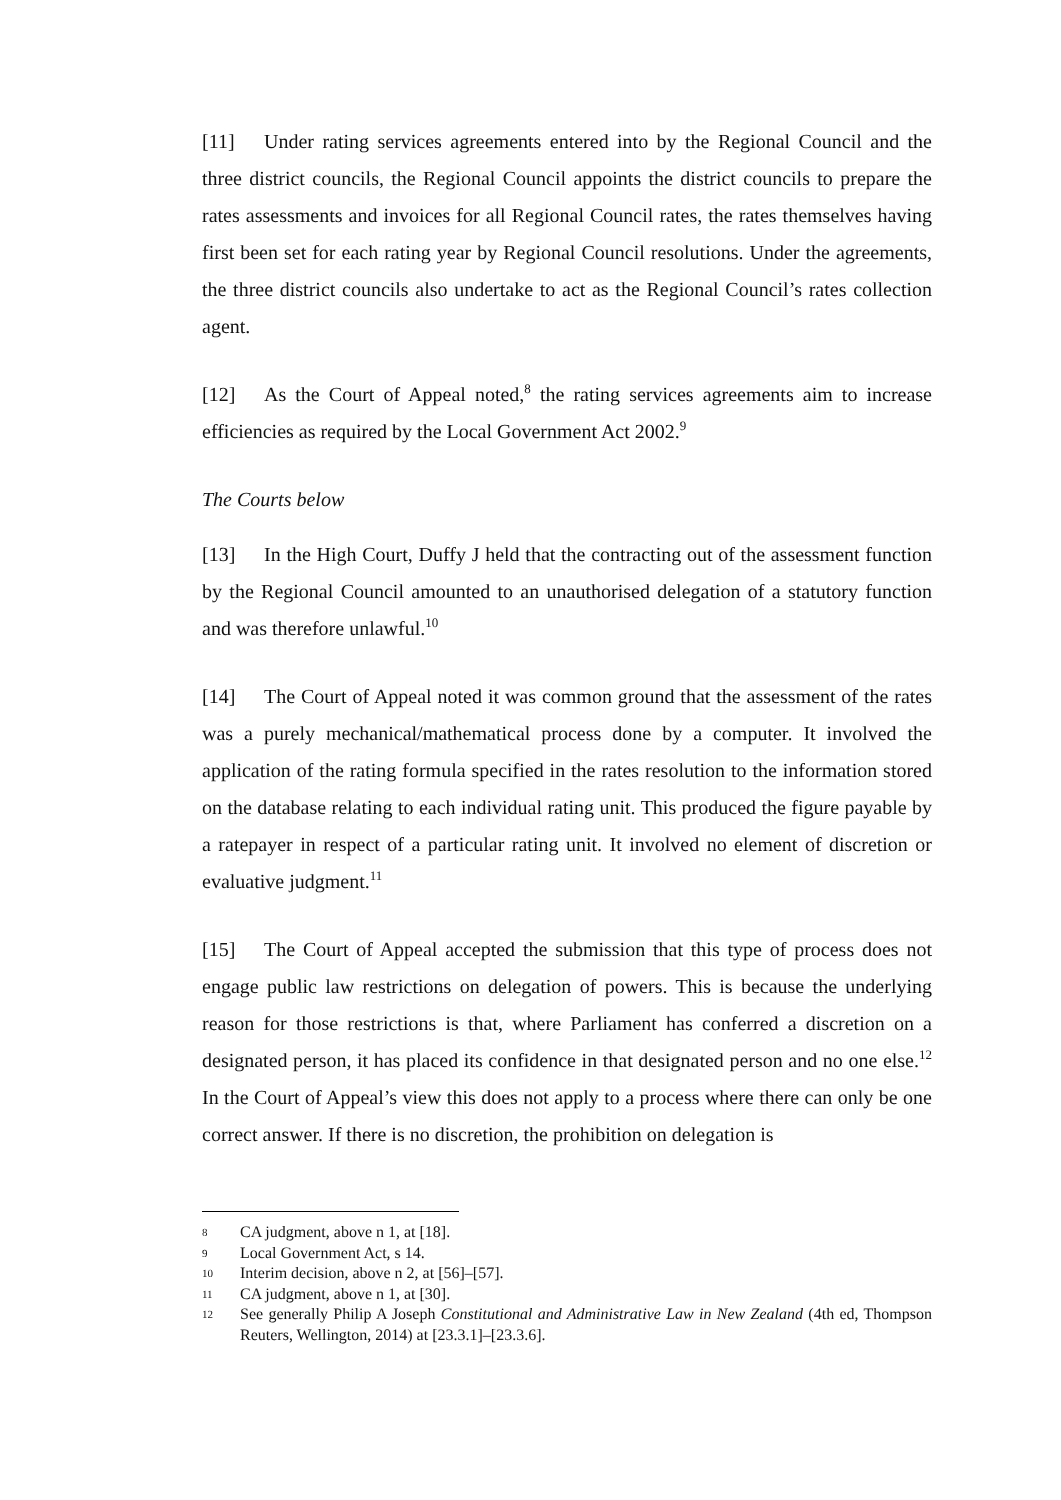[11] Under rating services agreements entered into by the Regional Council and the three district councils, the Regional Council appoints the district councils to prepare the rates assessments and invoices for all Regional Council rates, the rates themselves having first been set for each rating year by Regional Council resolutions. Under the agreements, the three district councils also undertake to act as the Regional Council’s rates collection agent.
[12] As the Court of Appeal noted,<sup>8</sup> the rating services agreements aim to increase efficiencies as required by the Local Government Act 2002.<sup>9</sup>
The Courts below
[13] In the High Court, Duffy J held that the contracting out of the assessment function by the Regional Council amounted to an unauthorised delegation of a statutory function and was therefore unlawful.<sup>10</sup>
[14] The Court of Appeal noted it was common ground that the assessment of the rates was a purely mechanical/mathematical process done by a computer. It involved the application of the rating formula specified in the rates resolution to the information stored on the database relating to each individual rating unit. This produced the figure payable by a ratepayer in respect of a particular rating unit. It involved no element of discretion or evaluative judgment.<sup>11</sup>
[15] The Court of Appeal accepted the submission that this type of process does not engage public law restrictions on delegation of powers. This is because the underlying reason for those restrictions is that, where Parliament has conferred a discretion on a designated person, it has placed its confidence in that designated person and no one else.<sup>12</sup> In the Court of Appeal’s view this does not apply to a process where there can only be one correct answer. If there is no discretion, the prohibition on delegation is
8 CA judgment, above n 1, at [18].
9 Local Government Act, s 14.
10 Interim decision, above n 2, at [56]–[57].
11 CA judgment, above n 1, at [30].
12 See generally Philip A Joseph Constitutional and Administrative Law in New Zealand (4th ed, Thompson Reuters, Wellington, 2014) at [23.3.1]–[23.3.6].